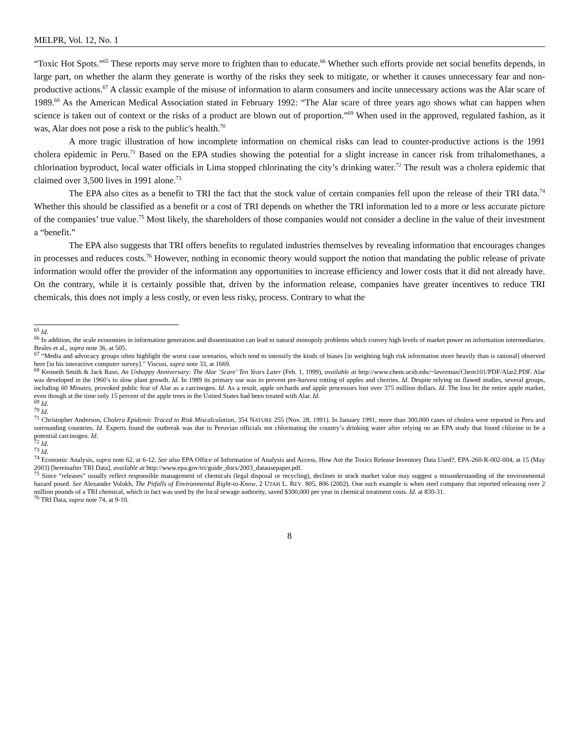MELPR, Vol. 12, No. 1
“Toxic Hot Spots.”<sup>65</sup> These reports may serve more to frighten than to educate.<sup>66</sup> Whether such efforts provide net social benefits depends, in large part, on whether the alarm they generate is worthy of the risks they seek to mitigate, or whether it causes unnecessary fear and non-productive actions.<sup>67</sup> A classic example of the misuse of information to alarm consumers and incite unnecessary actions was the Alar scare of 1989.<sup>68</sup> As the American Medical Association stated in February 1992: “The Alar scare of three years ago shows what can happen when science is taken out of context or the risks of a product are blown out of proportion.”<sup>69</sup> When used in the approved, regulated fashion, as it was, Alar does not pose a risk to the public's health.<sup>70</sup>
A more tragic illustration of how incomplete information on chemical risks can lead to counter-productive actions is the 1991 cholera epidemic in Peru.<sup>71</sup> Based on the EPA studies showing the potential for a slight increase in cancer risk from trihalomethanes, a chlorination byproduct, local water officials in Lima stopped chlorinating the city’s drinking water.<sup>72</sup> The result was a cholera epidemic that claimed over 3,500 lives in 1991 alone.<sup>73</sup>
The EPA also cites as a benefit to TRI the fact that the stock value of certain companies fell upon the release of their TRI data.<sup>74</sup> Whether this should be classified as a benefit or a cost of TRI depends on whether the TRI information led to a more or less accurate picture of the companies’ true value.<sup>75</sup> Most likely, the shareholders of those companies would not consider a decline in the value of their investment a “benefit.”
The EPA also suggests that TRI offers benefits to regulated industries themselves by revealing information that encourages changes in processes and reduces costs.<sup>76</sup> However, nothing in economic theory would support the notion that mandating the public release of private information would offer the provider of the information any opportunities to increase efficiency and lower costs that it did not already have. On the contrary, while it is certainly possible that, driven by the information release, companies have greater incentives to reduce TRI chemicals, this does not imply a less costly, or even less risky, process. Contrary to what the
<sup>65</sup> Id.
<sup>66</sup> In addition, the scale economies in information generation and dissemination can lead to natural monopoly problems which convey high levels of market power on information intermediaries. Beales et al., supra note 36, at 505.
<sup>67</sup> “Media and advocacy groups often highlight the worst case scenarios, which tend to intensify the kinds of biases [in weighting high risk information more heavily than is rational] observed here [in his interactive computer survey].” Viscusi, supra note 33, at 1669.
<sup>68</sup> Kenneth Smith & Jack Raso, An Unhappy Anniversary: The Alar ‘Scare’ Ten Years Later (Feb. 1, 1999), available at http://www.chem.ucsb.edu/~laverman/Chem101/PDF/Alar2.PDF. Alar was developed in the 1960’s to slow plant growth. Id. In 1989 its primary use was to prevent pre-harvest rotting of apples and cherries. Id. Despite relying on flawed studies, several groups, including 60 Minutes, provoked public fear of Alar as a carcinogen. Id. As a result, apple orchards and apple processors lost over 375 million dollars. Id. The loss hit the entire apple market, even though at the time only 15 percent of the apple trees in the United States had been treated with Alar. Id.
<sup>69</sup> Id.
<sup>70</sup> Id.
<sup>71</sup> Christopher Anderson, Cholera Epidemic Traced to Risk Miscalculation, 354 NATURE 255 (Nov. 28, 1991). In January 1991, more than 300,000 cases of cholera were reported in Peru and surrounding countries. Id. Experts found the outbreak was due to Peruvian officials not chlorinating the country’s drinking water after relying on an EPA study that found chlorine to be a potential carcinogen. Id.
<sup>72</sup> Id.
<sup>73</sup> Id.
<sup>74</sup> Economic Analysis, supra note 62, at 6-12. See also EPA Office of Information of Analysis and Access, How Are the Toxics Release Inventory Data Used?, EPA-260-R-002-004, at 15 (May 2003) [hereinafter TRI Data], available at http://www.epa.gov/tri/guide_docs/2003_datausepaper.pdf.
<sup>75</sup> Since “releases” usually reflect responsible management of chemicals (legal disposal or recycling), declines in stock market value may suggest a misunderstanding of the environmental hazard posed. See Alexander Volokh, The Pitfalls of Environmental Right-to-Know, 2 UTAH L. REV. 805, 806 (2002). One such example is when steel company that reported releasing over 2 million pounds of a TRI chemical, which in fact was used by the local sewage authority, saved $300,000 per year in chemical treatment costs. Id. at 830-31.
<sup>76</sup> TRI Data, supra note 74, at 9-10.
8